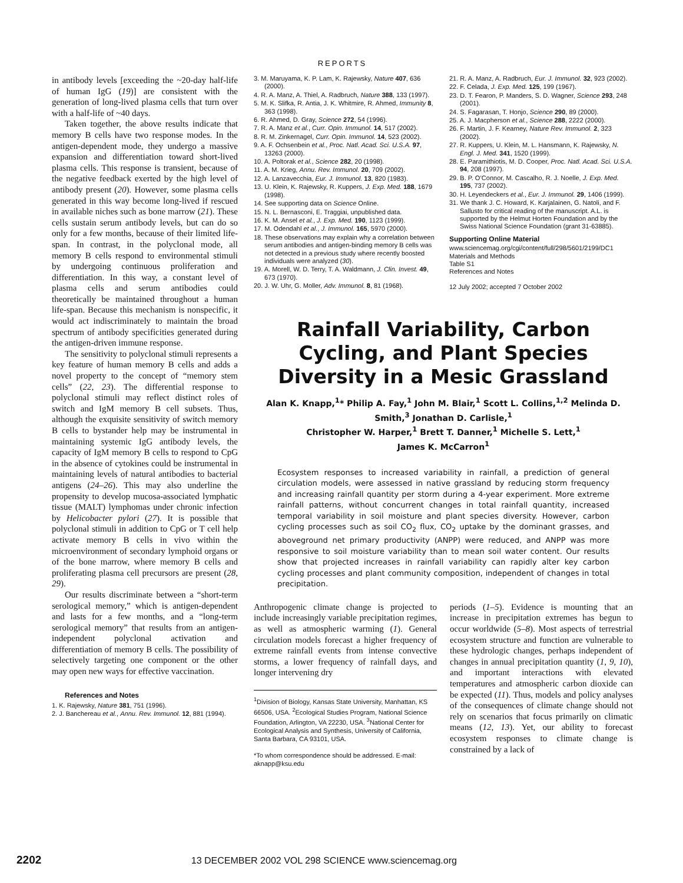REPORTS
in antibody levels [exceeding the ~20-day half-life of human IgG (19)] are consistent with the generation of long-lived plasma cells that turn over with a half-life of ~40 days.
Taken together, the above results indicate that memory B cells have two response modes. In the antigen-dependent mode, they undergo a massive expansion and differentiation toward short-lived plasma cells. This response is transient, because of the negative feedback exerted by the high level of antibody present (20). However, some plasma cells generated in this way become long-lived if rescued in available niches such as bone marrow (21). These cells sustain serum antibody levels, but can do so only for a few months, because of their limited life-span. In contrast, in the polyclonal mode, all memory B cells respond to environmental stimuli by undergoing continuous proliferation and differentiation. In this way, a constant level of plasma cells and serum antibodies could theoretically be maintained throughout a human life-span. Because this mechanism is nonspecific, it would act indiscriminately to maintain the broad spectrum of antibody specificities generated during the antigen-driven immune response.
The sensitivity to polyclonal stimuli represents a key feature of human memory B cells and adds a novel property to the concept of “memory stem cells” (22, 23). The differential response to polyclonal stimuli may reflect distinct roles of switch and IgM memory B cell subsets. Thus, although the exquisite sensitivity of switch memory B cells to bystander help may be instrumental in maintaining systemic IgG antibody levels, the capacity of IgM memory B cells to respond to CpG in the absence of cytokines could be instrumental in maintaining levels of natural antibodies to bacterial antigens (24–26). This may also underline the propensity to develop mucosa-associated lymphatic tissue (MALT) lymphomas under chronic infection by Helicobacter pylori (27). It is possible that polyclonal stimuli in addition to CpG or T cell help activate memory B cells in vivo within the microenvironment of secondary lymphoid organs or of the bone marrow, where memory B cells and proliferating plasma cell precursors are present (28, 29).
Our results discriminate between a “short-term serological memory,” which is antigen-dependent and lasts for a few months, and a “long-term serological memory” that results from an antigen-independent polyclonal activation and differentiation of memory B cells. The possibility of selectively targeting one component or the other may open new ways for effective vaccination.
References and Notes
1. K. Rajewsky, Nature 381, 751 (1996).
2. J. Banchereau et al., Annu. Rev. Immunol. 12, 881 (1994).
3. M. Maruyama, K. P. Lam, K. Rajewsky, Nature 407, 636 (2000).
4. R. A. Manz, A. Thiel, A. Radbruch, Nature 388, 133 (1997).
5. M. K. Slifka, R. Antia, J. K. Whitmire, R. Ahmed, Immunity 8, 363 (1998).
6. R. Ahmed, D. Gray, Science 272, 54 (1996).
7. R. A. Manz et al., Curr. Opin. Immunol. 14, 517 (2002).
8. R. M. Zinkernagel, Curr. Opin. Immunol. 14, 523 (2002).
9. A. F. Ochsenbein et al., Proc. Natl. Acad. Sci. U.S.A. 97, 13263 (2000).
10. A. Poltorak et al., Science 282, 20 (1998).
11. A. M. Krieg, Annu. Rev. Immunol. 20, 709 (2002).
12. A. Lanzavecchia, Eur. J. Immunol. 13, 820 (1983).
13. U. Klein, K. Rajewsky, R. Kuppers, J. Exp. Med. 188, 1679 (1998).
14. See supporting data on Science Online.
15. N. L. Bernasconi, E. Traggiai, unpublished data.
16. K. M. Ansel et al., J. Exp. Med. 190, 1123 (1999).
17. M. Odendahl et al., J. Immunol. 165, 5970 (2000).
18. These observations may explain why a correlation between serum antibodies and antigen-binding memory B cells was not detected in a previous study where recently boosted individuals were analyzed (30).
19. A. Morell, W. D. Terry, T. A. Waldmann, J. Clin. Invest. 49, 673 (1970).
20. J. W. Uhr, G. Moller, Adv. Immunol. 8, 81 (1968).
21. R. A. Manz, A. Radbruch, Eur. J. Immunol. 32, 923 (2002).
22. F. Celada, J. Exp. Med. 125, 199 (1967).
23. D. T. Fearon, P. Manders, S. D. Wagner, Science 293, 248 (2001).
24. S. Fagarasan, T. Honjo, Science 290, 89 (2000).
25. A. J. Macpherson et al., Science 288, 2222 (2000).
26. F. Martin, J. F. Kearney, Nature Rev. Immunol. 2, 323 (2002).
27. R. Kuppers, U. Klein, M. L. Hansmann, K. Rajewsky, N. Engl. J. Med. 341, 1520 (1999).
28. E. Paramithiotis, M. D. Cooper, Proc. Natl. Acad. Sci. U.S.A. 94, 208 (1997).
29. B. P. O’Connor, M. Cascalho, R. J. Noelle, J. Exp. Med. 195, 737 (2002).
30. H. Leyendeckers et al., Eur. J. Immunol. 29, 1406 (1999).
31. We thank J. C. Howard, K. Karjalainen, G. Natoli, and F. Sallusto for critical reading of the manuscript. A.L. is supported by the Helmut Horten Foundation and by the Swiss National Science Foundation (grant 31-63885).
Supporting Online Material
www.sciencemag.org/cgi/content/full/298/5601/2199/DC1
Materials and Methods
Table S1
References and Notes
12 July 2002; accepted 7 October 2002
Rainfall Variability, Carbon Cycling, and Plant Species Diversity in a Mesic Grassland
Alan K. Knapp,<sup>1</sup>* Philip A. Fay,<sup>1</sup> John M. Blair,<sup>1</sup> Scott L. Collins,<sup>1,2</sup> Melinda D. Smith,<sup>3</sup> Jonathan D. Carlisle,<sup>1</sup>
Christopher W. Harper,<sup>1</sup> Brett T. Danner,<sup>1</sup> Michelle S. Lett,<sup>1</sup>
James K. McCarron<sup>1</sup>
Ecosystem responses to increased variability in rainfall, a prediction of general circulation models, were assessed in native grassland by reducing storm frequency and increasing rainfall quantity per storm during a 4-year experiment. More extreme rainfall patterns, without concurrent changes in total rainfall quantity, increased temporal variability in soil moisture and plant species diversity. However, carbon cycling processes such as soil CO<sub>2</sub> flux, CO<sub>2</sub> uptake by the dominant grasses, and aboveground net primary productivity (ANPP) were reduced, and ANPP was more responsive to soil moisture variability than to mean soil water content. Our results show that projected increases in rainfall variability can rapidly alter key carbon cycling processes and plant community composition, independent of changes in total precipitation.
Anthropogenic climate change is projected to include increasingly variable precipitation regimes, as well as atmospheric warming (1). General circulation models forecast a higher frequency of extreme rainfall events from intense convective storms, a lower frequency of rainfall days, and longer intervening dry
<sup>1</sup> Division of Biology, Kansas State University, Manhattan, KS 66506, USA. <sup>2</sup>Ecological Studies Program, National Science Foundation, Arlington, VA 22230, USA. <sup>3</sup>National Center for Ecological Analysis and Synthesis, University of California, Santa Barbara, CA 93101, USA.
*To whom correspondence should be addressed. E-mail: aknapp@ksu.edu
periods (1–5). Evidence is mounting that an increase in precipitation extremes has begun to occur worldwide (5–8). Most aspects of terrestrial ecosystem structure and function are vulnerable to these hydrologic changes, perhaps independent of changes in annual precipitation quantity (1, 9, 10), and important interactions with elevated temperatures and atmospheric carbon dioxide can be expected (11). Thus, models and policy analyses of the consequences of climate change should not rely on scenarios that focus primarily on climatic means (12, 13). Yet, our ability to forecast ecosystem responses to climate change is constrained by a lack of
2202 13 DECEMBER 2002 VOL 298 SCIENCE www.sciencemag.org